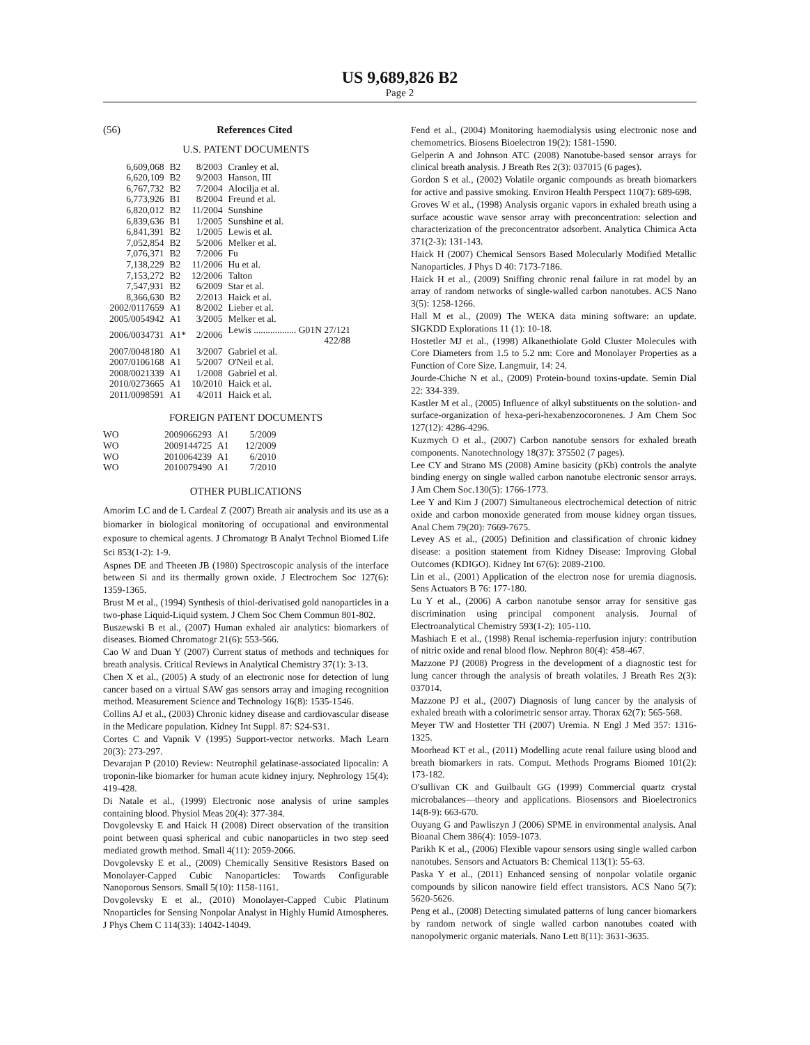US 9,689,826 B2
Page 2
(56) References Cited
U.S. PATENT DOCUMENTS
| 6,609,068 | B2 | 8/2003 | Cranley et al. |
| 6,620,109 | B2 | 9/2003 | Hanson, III |
| 6,767,732 | B2 | 7/2004 | Alocilja et al. |
| 6,773,926 | B1 | 8/2004 | Freund et al. |
| 6,820,012 | B2 | 11/2004 | Sunshine |
| 6,839,636 | B1 | 1/2005 | Sunshine et al. |
| 6,841,391 | B2 | 1/2005 | Lewis et al. |
| 7,052,854 | B2 | 5/2006 | Melker et al. |
| 7,076,371 | B2 | 7/2006 | Fu |
| 7,138,229 | B2 | 11/2006 | Hu et al. |
| 7,153,272 | B2 | 12/2006 | Talton |
| 7,547,931 | B2 | 6/2009 | Star et al. |
| 8,366,630 | B2 | 2/2013 | Haick et al. |
| 2002/0117659 | A1 | 8/2002 | Lieber et al. |
| 2005/0054942 | A1 | 3/2005 | Melker et al. |
| 2006/0034731 | A1* | 2/2006 | Lewis .................. G01N 27/121 422/88 |
| 2007/0048180 | A1 | 3/2007 | Gabriel et al. |
| 2007/0106168 | A1 | 5/2007 | O'Neil et al. |
| 2008/0021339 | A1 | 1/2008 | Gabriel et al. |
| 2010/0273665 | A1 | 10/2010 | Haick et al. |
| 2011/0098591 | A1 | 4/2011 | Haick et al. |
FOREIGN PATENT DOCUMENTS
| WO | 2009066293 | A1 | 5/2009 |
| WO | 2009144725 | A1 | 12/2009 |
| WO | 2010064239 | A1 | 6/2010 |
| WO | 2010079490 | A1 | 7/2010 |
OTHER PUBLICATIONS
Amorim LC and de L Cardeal Z (2007) Breath air analysis and its use as a biomarker in biological monitoring of occupational and environmental exposure to chemical agents. J Chromatogr B Analyt Technol Biomed Life Sci 853(1-2): 1-9.
Aspnes DE and Theeten JB (1980) Spectroscopic analysis of the interface between Si and its thermally grown oxide. J Electrochem Soc 127(6): 1359-1365.
Brust M et al., (1994) Synthesis of thiol-derivatised gold nanoparticles in a two-phase Liquid-Liquid system. J Chem Soc Chem Commun 801-802.
Buszewski B et al., (2007) Human exhaled air analytics: biomarkers of diseases. Biomed Chromatogr 21(6): 553-566.
Cao W and Duan Y (2007) Current status of methods and techniques for breath analysis. Critical Reviews in Analytical Chemistry 37(1): 3-13.
Chen X et al., (2005) A study of an electronic nose for detection of lung cancer based on a virtual SAW gas sensors array and imaging recognition method. Measurement Science and Technology 16(8): 1535-1546.
Collins AJ et al., (2003) Chronic kidney disease and cardiovascular disease in the Medicare population. Kidney Int Suppl. 87: S24-S31.
Cortes C and Vapnik V (1995) Support-vector networks. Mach Learn 20(3): 273-297.
Devarajan P (2010) Review: Neutrophil gelatinase-associated lipocalin: A troponin-like biomarker for human acute kidney injury. Nephrology 15(4): 419-428.
Di Natale et al., (1999) Electronic nose analysis of urine samples containing blood. Physiol Meas 20(4): 377-384.
Dovgolevsky E and Haick H (2008) Direct observation of the transition point between quasi spherical and cubic nanoparticles in two step seed mediated growth method. Small 4(11): 2059-2066.
Dovgolevsky E et al., (2009) Chemically Sensitive Resistors Based on Monolayer-Capped Cubic Nanoparticles: Towards Configurable Nanoporous Sensors. Small 5(10): 1158-1161.
Dovgolevsky E et al., (2010) Monolayer-Capped Cubic Platinum Nnoparticles for Sensing Nonpolar Analyst in Highly Humid Atmospheres. J Phys Chem C 114(33): 14042-14049.
Fend et al., (2004) Monitoring haemodialysis using electronic nose and chemometrics. Biosens Bioelectron 19(2): 1581-1590.
Gelperin A and Johnson ATC (2008) Nanotube-based sensor arrays for clinical breath analysis. J Breath Res 2(3): 037015 (6 pages).
Gordon S et al., (2002) Volatile organic compounds as breath biomarkers for active and passive smoking. Environ Health Perspect 110(7): 689-698.
Groves W et al., (1998) Analysis organic vapors in exhaled breath using a surface acoustic wave sensor array with preconcentration: selection and characterization of the preconcentrator adsorbent. Analytica Chimica Acta 371(2-3): 131-143.
Haick H (2007) Chemical Sensors Based Molecularly Modified Metallic Nanoparticles. J Phys D 40: 7173-7186.
Haick H et al., (2009) Sniffing chronic renal failure in rat model by an array of random networks of single-walled carbon nanotubes. ACS Nano 3(5): 1258-1266.
Hall M et al., (2009) The WEKA data mining software: an update. SIGKDD Explorations 11 (1): 10-18.
Hostetler MJ et al., (1998) Alkanethiolate Gold Cluster Molecules with Core Diameters from 1.5 to 5.2 nm: Core and Monolayer Properties as a Function of Core Size. Langmuir, 14: 24.
Jourde-Chiche N et al., (2009) Protein-bound toxins-update. Semin Dial 22: 334-339.
Kastler M et al., (2005) Influence of alkyl substituents on the solution- and surface-organization of hexa-peri-hexabenzocoronenes. J Am Chem Soc 127(12): 4286-4296.
Kuzmych O et al., (2007) Carbon nanotube sensors for exhaled breath components. Nanotechnology 18(37): 375502 (7 pages).
Lee CY and Strano MS (2008) Amine basicity (pKb) controls the analyte binding energy on single walled carbon nanotube electronic sensor arrays. J Am Chem Soc.130(5): 1766-1773.
Lee Y and Kim J (2007) Simultaneous electrochemical detection of nitric oxide and carbon monoxide generated from mouse kidney organ tissues. Anal Chem 79(20): 7669-7675.
Levey AS et al., (2005) Definition and classification of chronic kidney disease: a position statement from Kidney Disease: Improving Global Outcomes (KDIGO). Kidney Int 67(6): 2089-2100.
Lin et al., (2001) Application of the electron nose for uremia diagnosis. Sens Actuators B 76: 177-180.
Lu Y et al., (2006) A carbon nanotube sensor array for sensitive gas discrimination using principal component analysis. Journal of Electroanalytical Chemistry 593(1-2): 105-110.
Mashiach E et al., (1998) Renal ischemia-reperfusion injury: contribution of nitric oxide and renal blood flow. Nephron 80(4): 458-467.
Mazzone PJ (2008) Progress in the development of a diagnostic test for lung cancer through the analysis of breath volatiles. J Breath Res 2(3): 037014.
Mazzone PJ et al., (2007) Diagnosis of lung cancer by the analysis of exhaled breath with a colorimetric sensor array. Thorax 62(7): 565-568.
Meyer TW and Hostetter TH (2007) Uremia. N Engl J Med 357: 1316-1325.
Moorhead KT et al., (2011) Modelling acute renal failure using blood and breath biomarkers in rats. Comput. Methods Programs Biomed 101(2): 173-182.
O'sullivan CK and Guilbault GG (1999) Commercial quartz crystal microbalances—theory and applications. Biosensors and Bioelectronics 14(8-9): 663-670.
Ouyang G and Pawliszyn J (2006) SPME in environmental analysis. Anal Bioanal Chem 386(4): 1059-1073.
Parikh K et al., (2006) Flexible vapour sensors using single walled carbon nanotubes. Sensors and Actuators B: Chemical 113(1): 55-63.
Paska Y et al., (2011) Enhanced sensing of nonpolar volatile organic compounds by silicon nanowire field effect transistors. ACS Nano 5(7): 5620-5626.
Peng et al., (2008) Detecting simulated patterns of lung cancer biomarkers by random network of single walled carbon nanotubes coated with nanopolymeric organic materials. Nano Lett 8(11): 3631-3635.